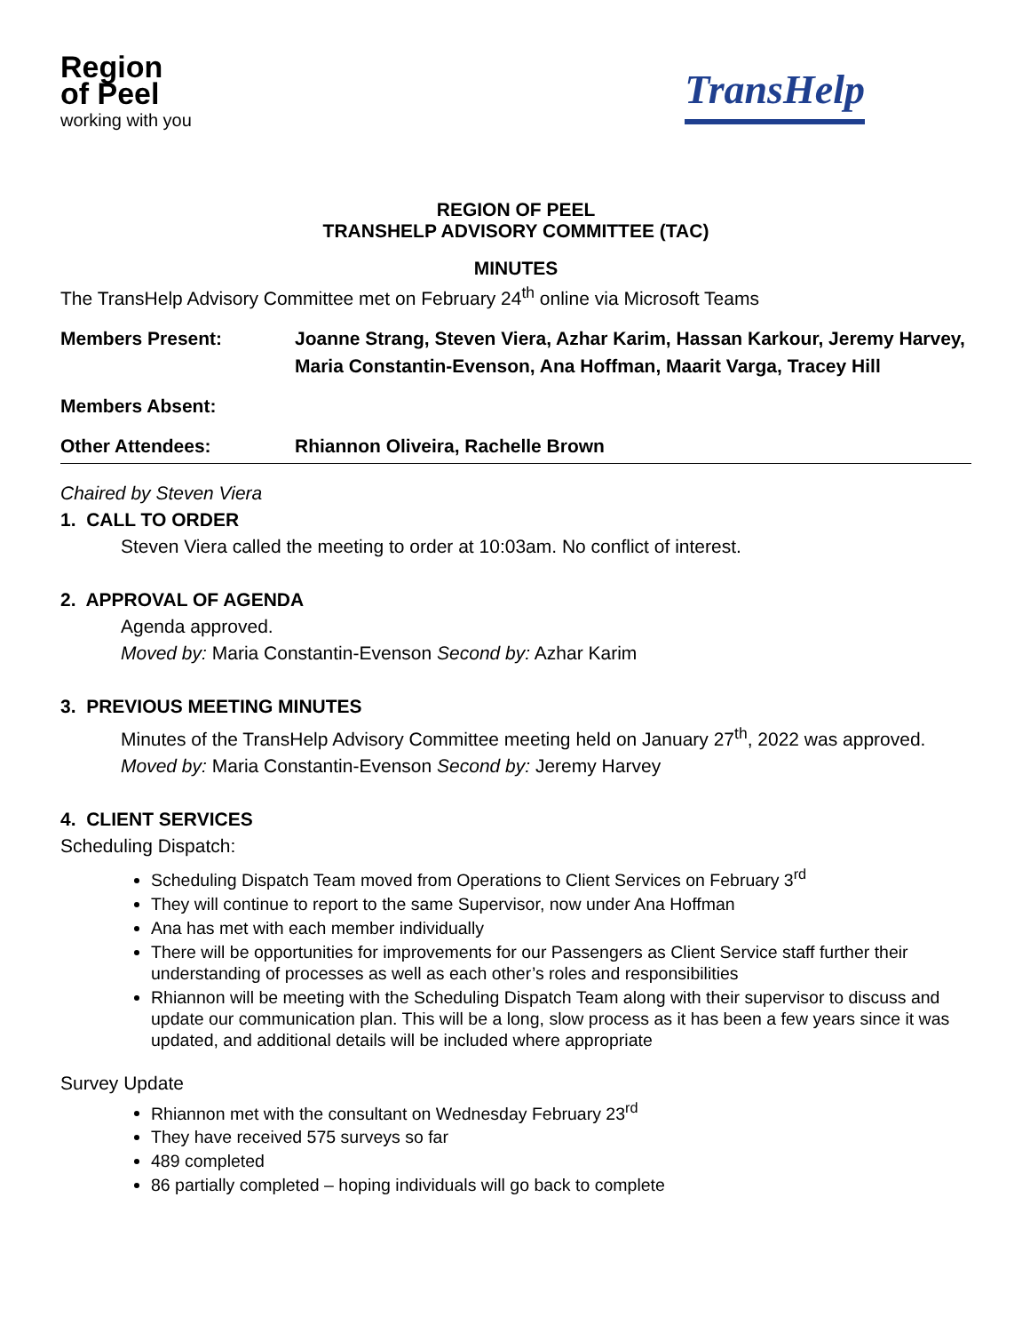Region
of Peel
working with you
TransHelp
REGION OF PEEL
TRANSHELP ADVISORY COMMITTEE (TAC)
MINUTES
The TransHelp Advisory Committee met on February 24<sup>th</sup> online via Microsoft Teams
Members Present: Joanne Strang, Steven Viera, Azhar Karim, Hassan Karkour, Jeremy Harvey, Maria Constantin-Evenson, Ana Hoffman, Maarit Varga, Tracey Hill
Members Absent:
Other Attendees: Rhiannon Oliveira, Rachelle Brown
Chaired by Steven Viera
1. CALL TO ORDER
Steven Viera called the meeting to order at 10:03am. No conflict of interest.
2. APPROVAL OF AGENDA
Agenda approved.
Moved by: Maria Constantin-Evenson Second by: Azhar Karim
3. PREVIOUS MEETING MINUTES
Minutes of the TransHelp Advisory Committee meeting held on January 27<sup>th</sup>, 2022 was approved.
Moved by: Maria Constantin-Evenson Second by: Jeremy Harvey
4. CLIENT SERVICES
Scheduling Dispatch:
Scheduling Dispatch Team moved from Operations to Client Services on February 3<sup>rd</sup>
They will continue to report to the same Supervisor, now under Ana Hoffman
Ana has met with each member individually
There will be opportunities for improvements for our Passengers as Client Service staff further their understanding of processes as well as each other’s roles and responsibilities
Rhiannon will be meeting with the Scheduling Dispatch Team along with their supervisor to discuss and update our communication plan. This will be a long, slow process as it has been a few years since it was updated, and additional details will be included where appropriate
Survey Update
Rhiannon met with the consultant on Wednesday February 23<sup>rd</sup>
They have received 575 surveys so far
489 completed
86 partially completed – hoping individuals will go back to complete